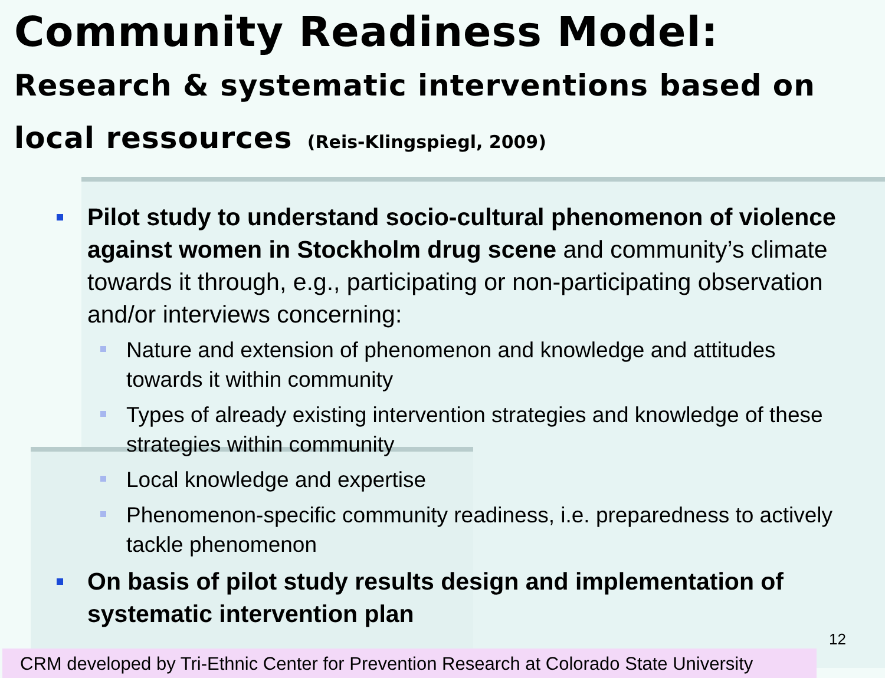Community Readiness Model:
Research & systematic interventions based on local ressources (Reis-Klingspiegl, 2009)
Pilot study to understand socio-cultural phenomenon of violence against women in Stockholm drug scene and community’s climate towards it through, e.g., participating or non-participating observation and/or interviews concerning:
Nature and extension of phenomenon and knowledge and attitudes towards it within community
Types of already existing intervention strategies and knowledge of these strategies within community
Local knowledge and expertise
Phenomenon-specific community readiness, i.e. preparedness to actively tackle phenomenon
On basis of pilot study results design and implementation of systematic intervention plan
12
CRM developed by Tri-Ethnic Center for Prevention Research at Colorado State University